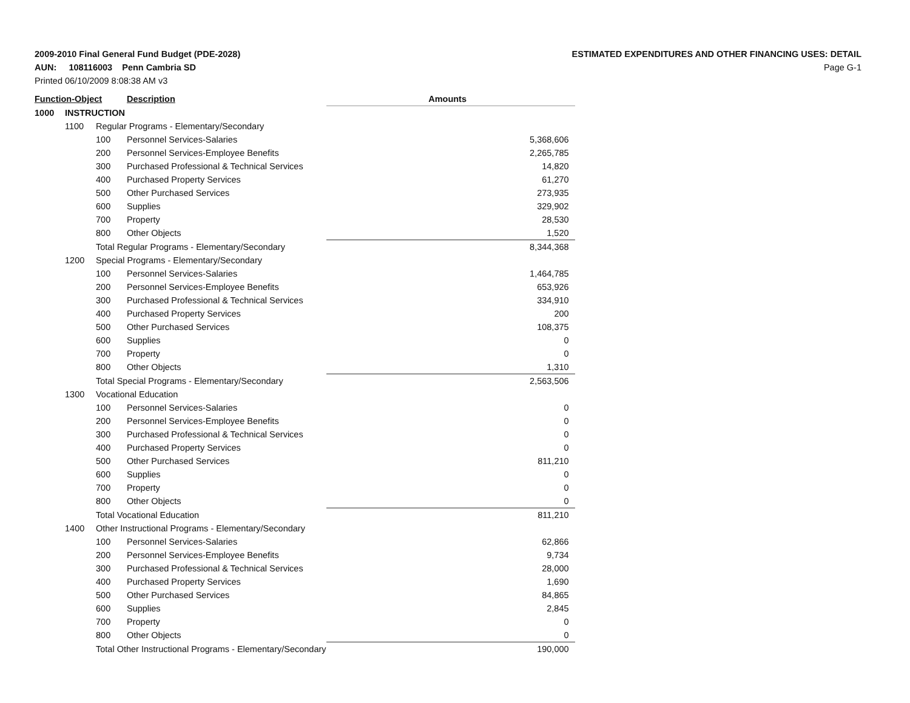2009-2010 Final General Fund Budget (PDE-2028)
AUN: 108116003 Penn Cambria SD
Printed 06/10/2009 8:08:38 AM v3
ESTIMATED EXPENDITURES AND OTHER FINANCING USES: DETAIL
Page G-1
| Function-Object | | | Description | Amounts |
| --- | --- | --- | --- | --- |
| 1000 | INSTRUCTION | | | |
| | 1100 | Regular Programs - Elementary/Secondary | | |
| | | 100 | Personnel Services-Salaries | 5,368,606 |
| | | 200 | Personnel Services-Employee Benefits | 2,265,785 |
| | | 300 | Purchased Professional & Technical Services | 14,820 |
| | | 400 | Purchased Property Services | 61,270 |
| | | 500 | Other Purchased Services | 273,935 |
| | | 600 | Supplies | 329,902 |
| | | 700 | Property | 28,530 |
| | | 800 | Other Objects | 1,520 |
| | | Total Regular Programs - Elementary/Secondary | | 8,344,368 |
| | 1200 | Special Programs - Elementary/Secondary | | |
| | | 100 | Personnel Services-Salaries | 1,464,785 |
| | | 200 | Personnel Services-Employee Benefits | 653,926 |
| | | 300 | Purchased Professional & Technical Services | 334,910 |
| | | 400 | Purchased Property Services | 200 |
| | | 500 | Other Purchased Services | 108,375 |
| | | 600 | Supplies | 0 |
| | | 700 | Property | 0 |
| | | 800 | Other Objects | 1,310 |
| | | Total Special Programs - Elementary/Secondary | | 2,563,506 |
| | 1300 | Vocational Education | | |
| | | 100 | Personnel Services-Salaries | 0 |
| | | 200 | Personnel Services-Employee Benefits | 0 |
| | | 300 | Purchased Professional & Technical Services | 0 |
| | | 400 | Purchased Property Services | 0 |
| | | 500 | Other Purchased Services | 811,210 |
| | | 600 | Supplies | 0 |
| | | 700 | Property | 0 |
| | | 800 | Other Objects | 0 |
| | | Total Vocational Education | | 811,210 |
| | 1400 | Other Instructional Programs - Elementary/Secondary | | |
| | | 100 | Personnel Services-Salaries | 62,866 |
| | | 200 | Personnel Services-Employee Benefits | 9,734 |
| | | 300 | Purchased Professional & Technical Services | 28,000 |
| | | 400 | Purchased Property Services | 1,690 |
| | | 500 | Other Purchased Services | 84,865 |
| | | 600 | Supplies | 2,845 |
| | | 700 | Property | 0 |
| | | 800 | Other Objects | 0 |
| | | Total Other Instructional Programs - Elementary/Secondary | | 190,000 |